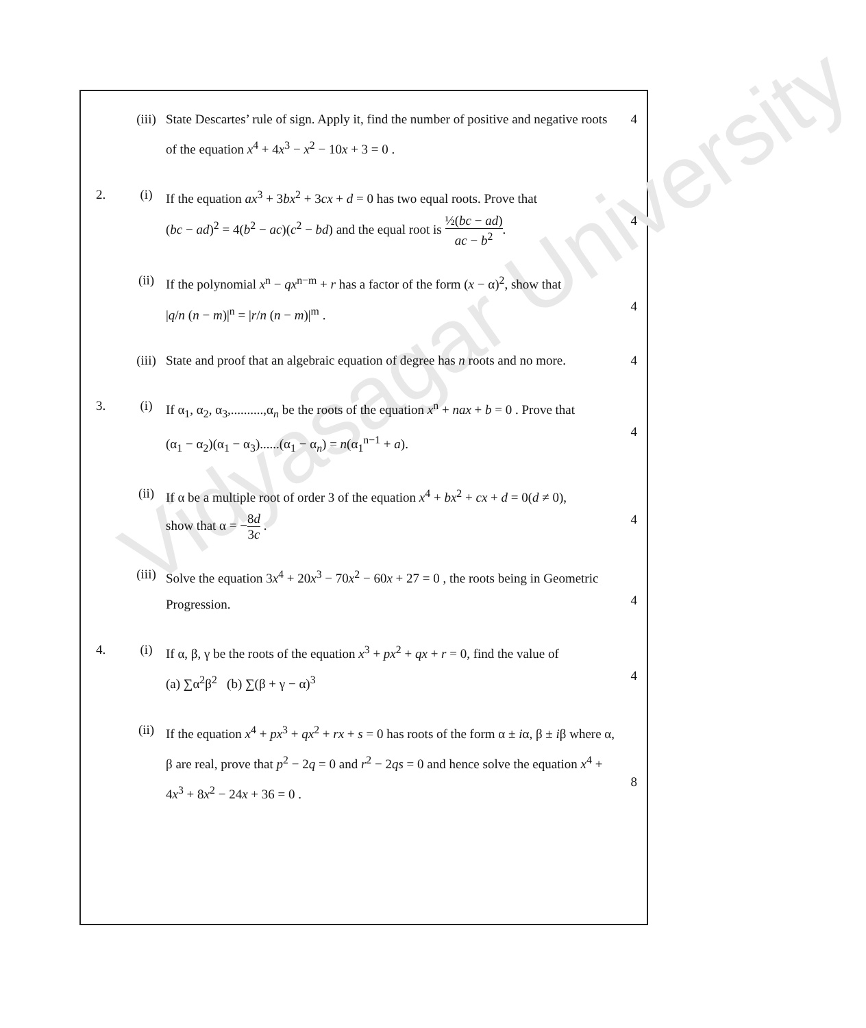Vidyasagar University
(iii) State Descartes’ rule of sign. Apply it, find the number of positive and negative roots of the equation x<sup>4</sup> + 4x<sup>3</sup> − x<sup>2</sup> − 10x + 3 = 0 .
4
2. (i) If the equation ax<sup>3</sup> + 3bx<sup>2</sup> + 3cx + d = 0 has two equal roots. Prove that
(bc − ad)<sup>2</sup> = 4(b<sup>2</sup> − ac)(c<sup>2</sup> − bd) and the equal root is ½(bc − ad) ac − b<sup>2</sup>.
4
(ii) If the polynomial x<sup>n</sup> − qx<sup>n−m</sup> + r has a factor of the form (x − α)<sup>2</sup>, show that
|q/n (n − m)|<sup>n</sup> = |r/n (n − m)|<sup>m</sup> .
4
(iii) State and proof that an algebraic equation of degree has n roots and no more.
4
3. (i) If α<sub>1</sub>, α<sub>2</sub>, α<sub>3</sub>,..........,α<sub>n</sub> be the roots of the equation x<sup>n</sup> + nax + b = 0 . Prove that
(α<sub>1</sub> − α<sub>2</sub>)(α<sub>1</sub> − α<sub>3</sub>)......(α<sub>1</sub> − α<sub>n</sub>) = n(α<sub>1</sub><sup>n−1</sup> + a).
4
(ii) If α be a multiple root of order 3 of the equation x<sup>4</sup> + bx<sup>2</sup> + cx + d = 0(d ≠ 0),
show that α = −8d 3c .
4
(iii) Solve the equation 3x<sup>4</sup> + 20x<sup>3</sup> − 70x<sup>2</sup> − 60x + 27 = 0 , the roots being in Geometric Progression.
4
4. (i) If α, β, γ be the roots of the equation x<sup>3</sup> + px<sup>2</sup> + qx + r = 0, find the value of
(a) ∑α<sup>2</sup>β<sup>2</sup> (b) ∑(β + γ − α)<sup>3</sup>
4
(ii) If the equation x<sup>4</sup> + px<sup>3</sup> + qx<sup>2</sup> + rx + s = 0 has roots of the form α ± iα, β ± iβ where α, β are real, prove that p<sup>2</sup> − 2q = 0 and r<sup>2</sup> − 2qs = 0 and hence solve the equation x<sup>4</sup> + 4x<sup>3</sup> + 8x<sup>2</sup> − 24x + 36 = 0 .
8